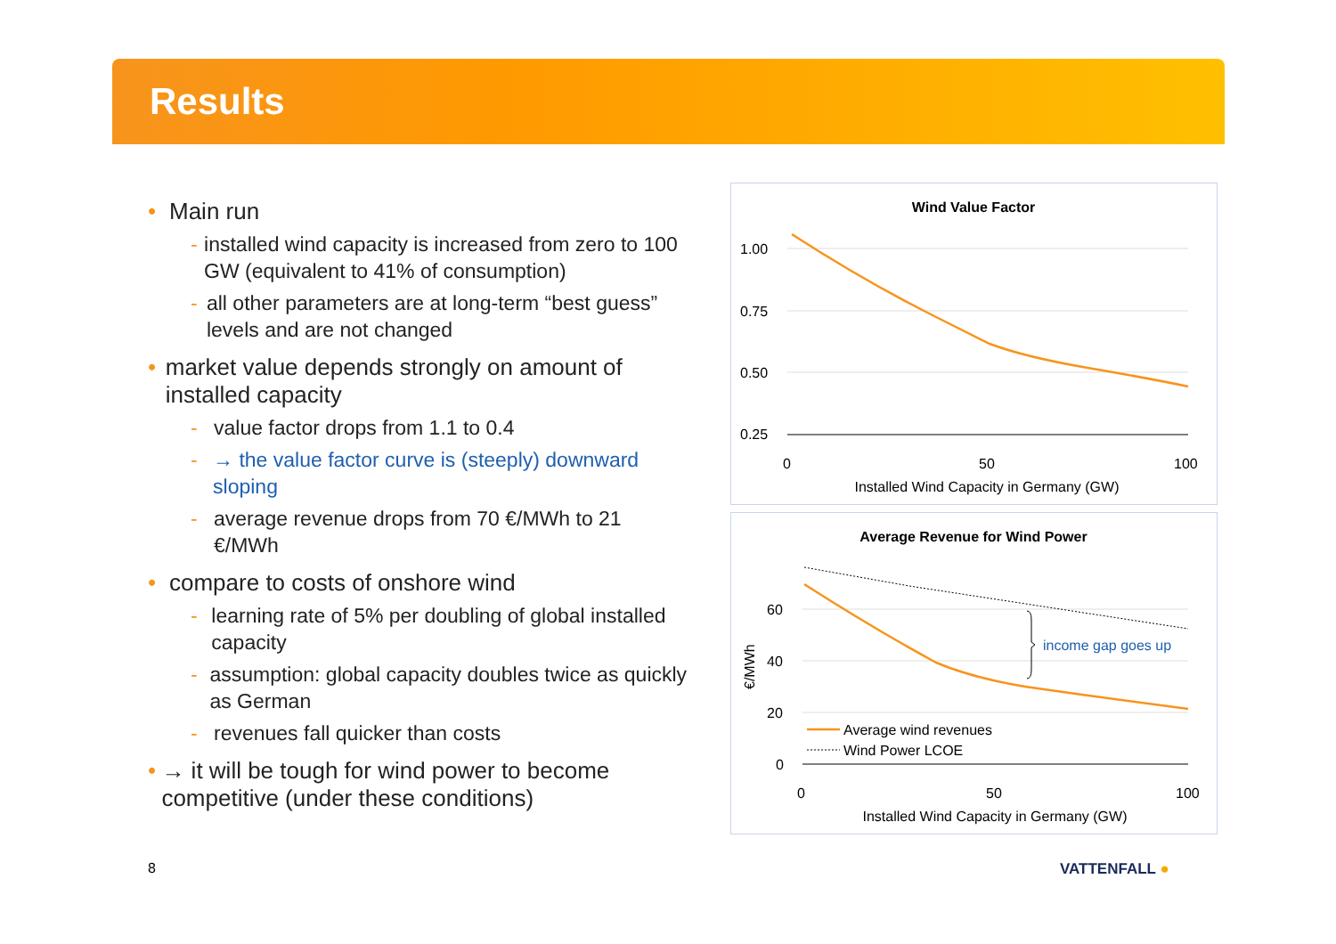Results
• Main run
- installed wind capacity is increased from zero to 100 GW (equivalent to 41% of consumption)
- all other parameters are at long-term “best guess” levels and are not changed
• market value depends strongly on amount of installed capacity
- value factor drops from 1.1 to 0.4
- → the value factor curve is (steeply) downward sloping
- average revenue drops from 70 €/MWh to 21 €/MWh
• compare to costs of onshore wind
- learning rate of 5% per doubling of global installed capacity
- assumption: global capacity doubles twice as quickly as German
- revenues fall quicker than costs
• → it will be tough for wind power to become competitive (under these conditions)
Wind Value Factor
1.00
0.75
0.50
0.25
0
50
100
Installed Wind Capacity in Germany (GW)
Average Revenue for Wind Power
60
40
20
0
€/MWh
0
50
100
Installed Wind Capacity in Germany (GW)
income gap goes up
Average wind revenues
Wind Power LCOE
8 VATTENFALL ●